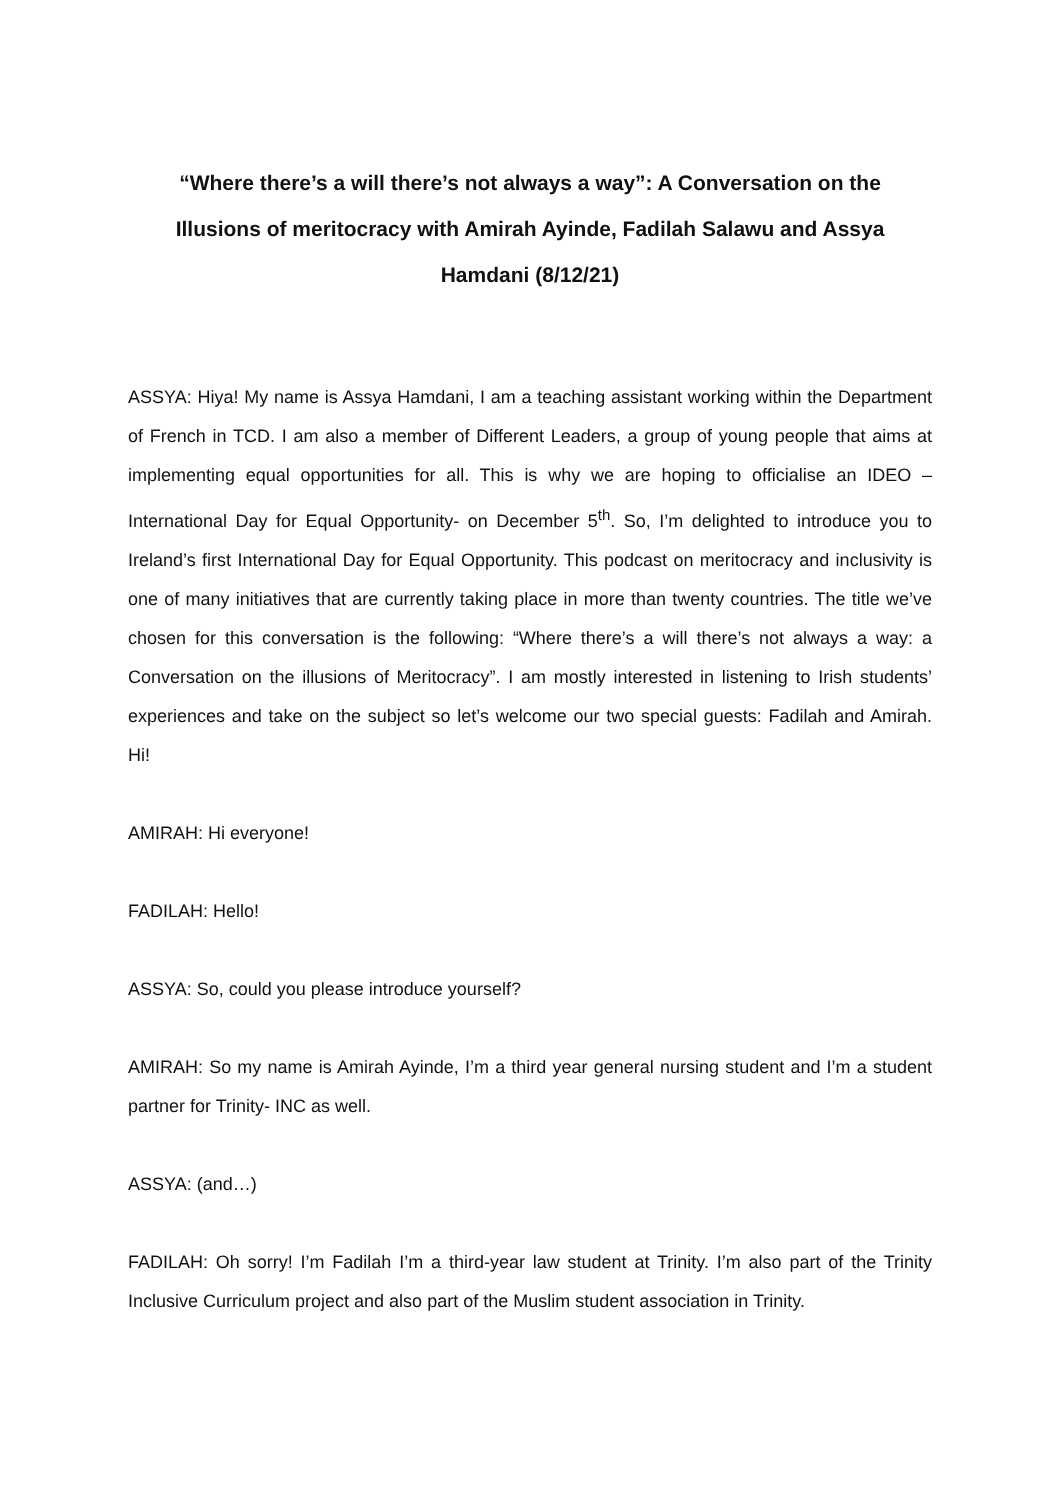“Where there’s a will there’s not always a way”: A Conversation on the Illusions of meritocracy with Amirah Ayinde, Fadilah Salawu and Assya Hamdani (8/12/21)
ASSYA: Hiya! My name is Assya Hamdani, I am a teaching assistant working within the Department of French in TCD. I am also a member of Different Leaders, a group of young people that aims at implementing equal opportunities for all. This is why we are hoping to officialise an IDEO – International Day for Equal Opportunity- on December 5<sup>th</sup>. So, I’m delighted to introduce you to Ireland’s first International Day for Equal Opportunity. This podcast on meritocracy and inclusivity is one of many initiatives that are currently taking place in more than twenty countries. The title we’ve chosen for this conversation is the following: “Where there’s a will there’s not always a way: a Conversation on the illusions of Meritocracy”. I am mostly interested in listening to Irish students’ experiences and take on the subject so let’s welcome our two special guests: Fadilah and Amirah. Hi!
AMIRAH: Hi everyone!
FADILAH: Hello!
ASSYA: So, could you please introduce yourself?
AMIRAH: So my name is Amirah Ayinde, I’m a third year general nursing student and I’m a student partner for Trinity- INC as well.
ASSYA: (and…)
FADILAH: Oh sorry! I’m Fadilah I’m a third-year law student at Trinity. I’m also part of the Trinity Inclusive Curriculum project and also part of the Muslim student association in Trinity.